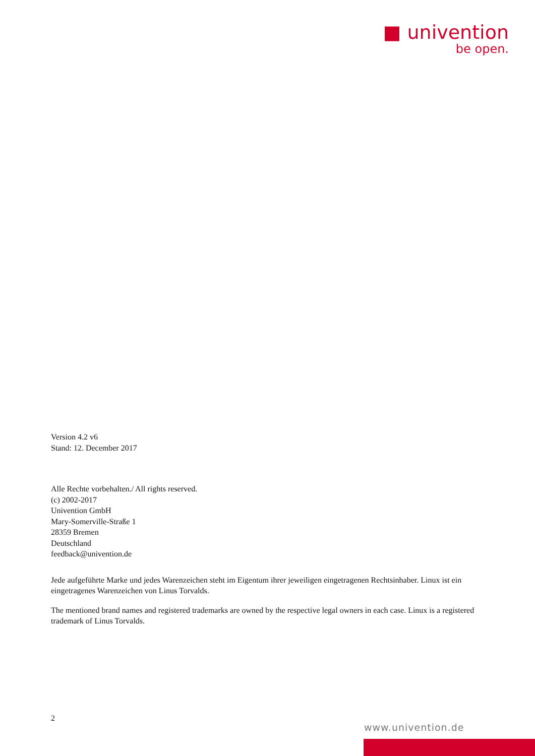■ univention
be open.
Version 4.2 v6
Stand: 12. December 2017
Alle Rechte vorbehalten./ All rights reserved.
(c) 2002-2017
Univention GmbH
Mary-Somerville-Straße 1
28359 Bremen
Deutschland
feedback@univention.de
Jede aufgeführte Marke und jedes Warenzeichen steht im Eigentum ihrer jeweiligen eingetragenen Rechtsinhaber. Linux ist ein eingetragenes Warenzeichen von Linus Torvalds.
The mentioned brand names and registered trademarks are owned by the respective legal owners in each case. Linux is a registered trademark of Linus Torvalds.
2
www.univention.de